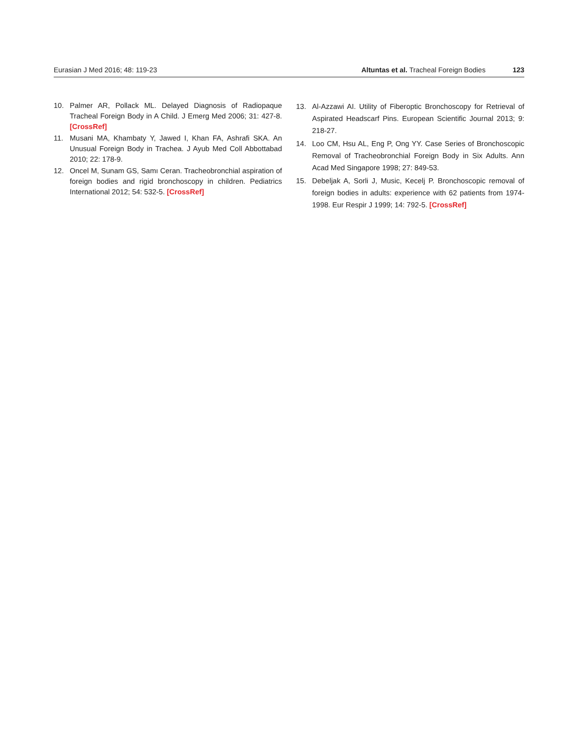Eurasian J Med 2016; 48: 119-23 Altuntas et al. Tracheal Foreign Bodies 123
10. Palmer AR, Pollack ML. Delayed Diagnosis of Radiopaque Tracheal Foreign Body in A Child. J Emerg Med 2006; 31: 427-8. [CrossRef]
11. Musani MA, Khambaty Y, Jawed I, Khan FA, Ashrafi SKA. An Unusual Foreign Body in Trachea. J Ayub Med Coll Abbottabad 2010; 22: 178-9.
12. Oncel M, Sunam GS, Samı Ceran. Tracheobronchial aspiration of foreign bodies and rigid bronchoscopy in children. Pediatrics International 2012; 54: 532-5. [CrossRef]
13. Al-Azzawi AI. Utility of Fiberoptic Bronchoscopy for Retrieval of Aspirated Headscarf Pins. European Scientific Journal 2013; 9: 218-27.
14. Loo CM, Hsu AL, Eng P, Ong YY. Case Series of Bronchoscopic Removal of Tracheobronchial Foreign Body in Six Adults. Ann Acad Med Singapore 1998; 27: 849-53.
15. Debeljak A, Sorli J, Music, Kecelj P. Bronchoscopic removal of foreign bodies in adults: experience with 62 patients from 1974-1998. Eur Respir J 1999; 14: 792-5. [CrossRef]